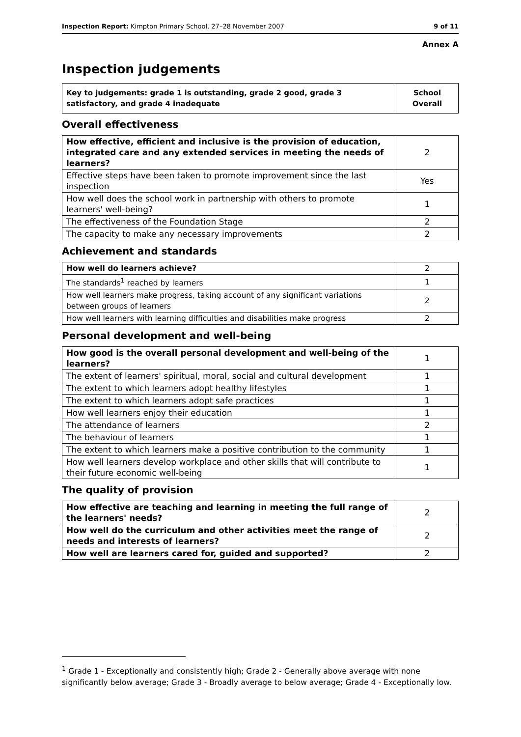Inspection Report: Kimpton Primary School, 27–28 November 2007 9 of 11
Annex A
Inspection judgements
| Key to judgements: grade 1 is outstanding, grade 2 good, grade 3 satisfactory, and grade 4 inadequate | School Overall |
| --- | --- |
Overall effectiveness
| How effective, efficient and inclusive is the provision of education, integrated care and any extended services in meeting the needs of learners? | 2 |
| Effective steps have been taken to promote improvement since the last inspection | Yes |
| How well does the school work in partnership with others to promote learners' well-being? | 1 |
| The effectiveness of the Foundation Stage | 2 |
| The capacity to make any necessary improvements | 2 |
Achievement and standards
| How well do learners achieve? | 2 |
| The standards<sup>1</sup> reached by learners | 1 |
| How well learners make progress, taking account of any significant variations between groups of learners | 2 |
| How well learners with learning difficulties and disabilities make progress | 2 |
Personal development and well-being
| How good is the overall personal development and well-being of the learners? | 1 |
| The extent of learners' spiritual, moral, social and cultural development | 1 |
| The extent to which learners adopt healthy lifestyles | 1 |
| The extent to which learners adopt safe practices | 1 |
| How well learners enjoy their education | 1 |
| The attendance of learners | 2 |
| The behaviour of learners | 1 |
| The extent to which learners make a positive contribution to the community | 1 |
| How well learners develop workplace and other skills that will contribute to their future economic well-being | 1 |
The quality of provision
| How effective are teaching and learning in meeting the full range of the learners' needs? | 2 |
| How well do the curriculum and other activities meet the range of needs and interests of learners? | 2 |
| How well are learners cared for, guided and supported? | 2 |
<sup>1</sup> Grade 1 - Exceptionally and consistently high; Grade 2 - Generally above average with none significantly below average; Grade 3 - Broadly average to below average; Grade 4 - Exceptionally low.